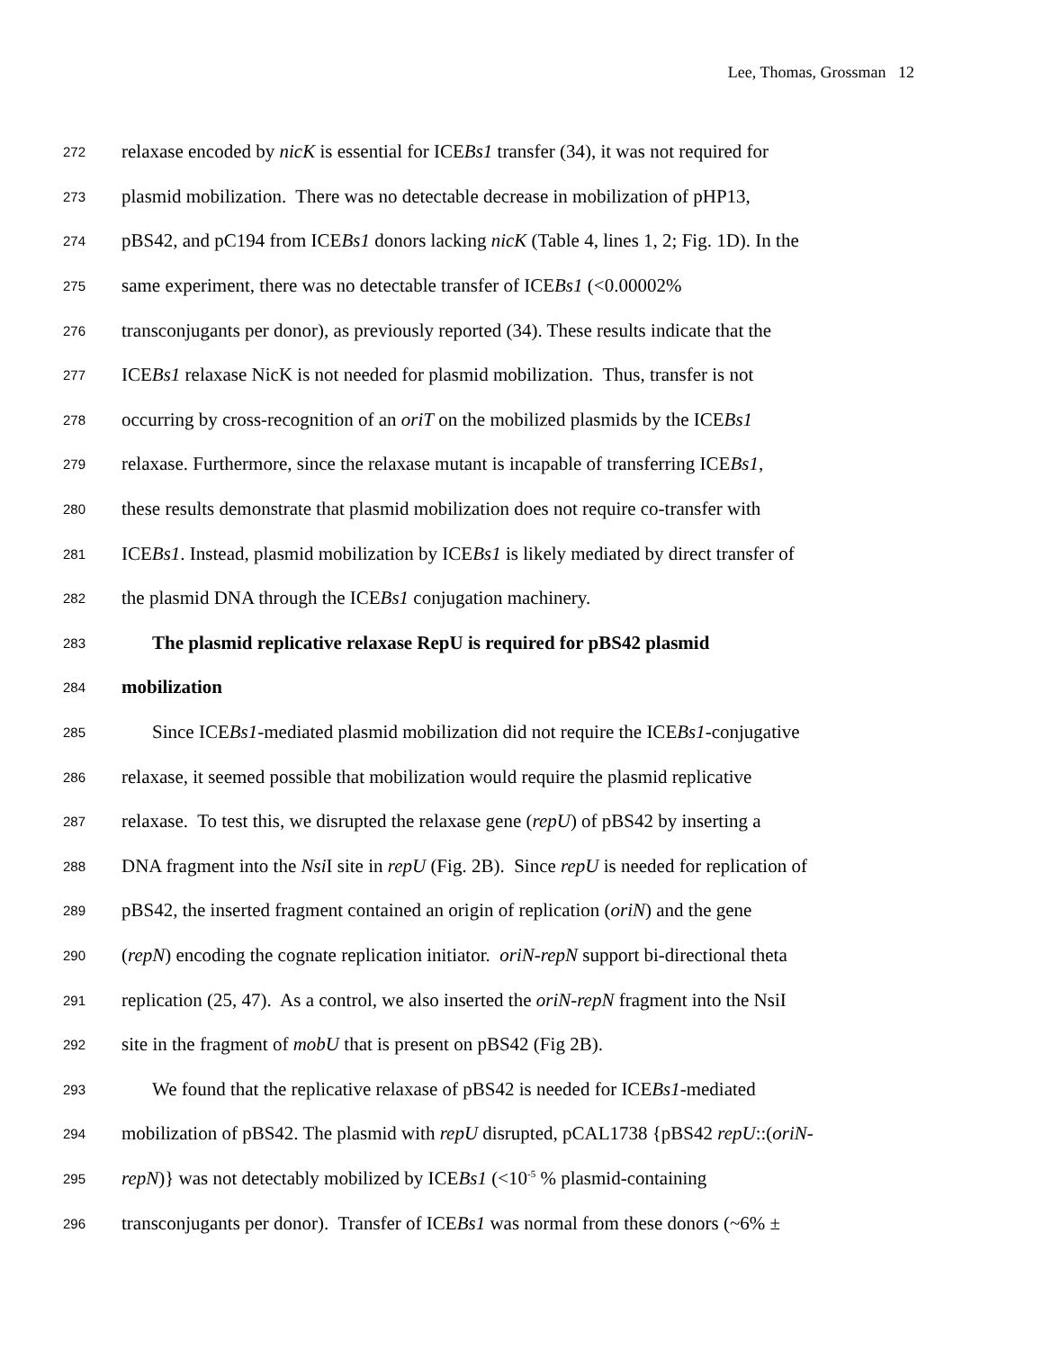Lee, Thomas, Grossman 12
272 relaxase encoded by nicK is essential for ICEBs1 transfer (34), it was not required for
273 plasmid mobilization. There was no detectable decrease in mobilization of pHP13,
274 pBS42, and pC194 from ICEBs1 donors lacking nicK (Table 4, lines 1, 2; Fig. 1D). In the
275 same experiment, there was no detectable transfer of ICEBs1 (<0.00002%
276 transconjugants per donor), as previously reported (34). These results indicate that the
277 ICEBs1 relaxase NicK is not needed for plasmid mobilization. Thus, transfer is not
278 occurring by cross-recognition of an oriT on the mobilized plasmids by the ICEBs1
279 relaxase. Furthermore, since the relaxase mutant is incapable of transferring ICEBs1,
280 these results demonstrate that plasmid mobilization does not require co-transfer with
281 ICEBs1. Instead, plasmid mobilization by ICEBs1 is likely mediated by direct transfer of
282 the plasmid DNA through the ICEBs1 conjugation machinery.
283 The plasmid replicative relaxase RepU is required for pBS42 plasmid
284 mobilization
285 Since ICEBs1-mediated plasmid mobilization did not require the ICEBs1-conjugative
286 relaxase, it seemed possible that mobilization would require the plasmid replicative
287 relaxase. To test this, we disrupted the relaxase gene (repU) of pBS42 by inserting a
288 DNA fragment into the Nsi I site in repU (Fig. 2B). Since repU is needed for replication of
289 pBS42, the inserted fragment contained an origin of replication (oriN) and the gene
290 (repN) encoding the cognate replication initiator. oriN-repN support bi-directional theta
291 replication (25, 47). As a control, we also inserted the oriN-repN fragment into the NsiI
292 site in the fragment of mobU that is present on pBS42 (Fig 2B).
293 We found that the replicative relaxase of pBS42 is needed for ICEBs1-mediated
294 mobilization of pBS42. The plasmid with repU disrupted, pCAL1738 {pBS42 repU::(oriN-
295 repN)} was not detectably mobilized by ICEBs1 (<10<sup>-5</sup> % plasmid-containing
296 transconjugants per donor). Transfer of ICEBs1 was normal from these donors (~6% ±